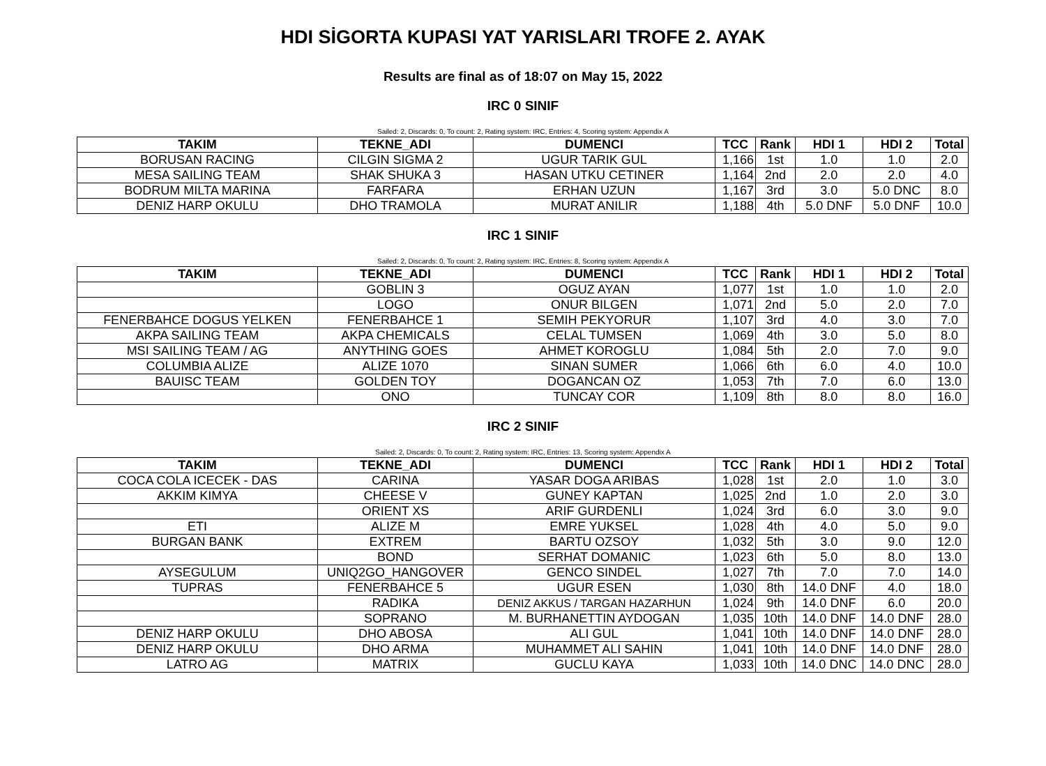HDI SİGORTA KUPASI YAT YARISLARI TROFE 2. AYAK
Results are final as of 18:07 on May 15, 2022
IRC 0 SINIF
Sailed: 2, Discards: 0, To count: 2, Rating system: IRC, Entries: 4, Scoring system: Appendix A
| TAKIM | TEKNE_ADI | DUMENCI | TCC | Rank | HDI 1 | HDI 2 | Total |
| --- | --- | --- | --- | --- | --- | --- | --- |
| BORUSAN RACING | CILGIN SIGMA 2 | UGUR TARIK GUL | 1,166 | 1st | 1.0 | 1.0 | 2.0 |
| MESA SAILING TEAM | SHAK SHUKA 3 | HASAN UTKU CETINER | 1,164 | 2nd | 2.0 | 2.0 | 4.0 |
| BODRUM MILTA MARINA | FARFARA | ERHAN UZUN | 1,167 | 3rd | 3.0 | 5.0 DNC | 8.0 |
| DENIZ HARP OKULU | DHO TRAMOLA | MURAT ANILIR | 1,188 | 4th | 5.0 DNF | 5.0 DNF | 10.0 |
IRC 1 SINIF
Sailed: 2, Discards: 0, To count: 2, Rating system: IRC, Entries: 8, Scoring system: Appendix A
| TAKIM | TEKNE_ADI | DUMENCI | TCC | Rank | HDI 1 | HDI 2 | Total |
| --- | --- | --- | --- | --- | --- | --- | --- |
| | GOBLIN 3 | OGUZ AYAN | 1,077 | 1st | 1.0 | 1.0 | 2.0 |
| | LOGO | ONUR BILGEN | 1,071 | 2nd | 5.0 | 2.0 | 7.0 |
| FENERBAHCE DOGUS YELKEN | FENERBAHCE 1 | SEMIH PEKYORUR | 1,107 | 3rd | 4.0 | 3.0 | 7.0 |
| AKPA SAILING TEAM | AKPA CHEMICALS | CELAL TUMSEN | 1,069 | 4th | 3.0 | 5.0 | 8.0 |
| MSI SAILING TEAM / AG | ANYTHING GOES | AHMET KOROGLU | 1,084 | 5th | 2.0 | 7.0 | 9.0 |
| COLUMBIA ALIZE | ALIZE 1070 | SINAN SUMER | 1,066 | 6th | 6.0 | 4.0 | 10.0 |
| BAUISC TEAM | GOLDEN TOY | DOGANCAN OZ | 1,053 | 7th | 7.0 | 6.0 | 13.0 |
| | ONO | TUNCAY COR | 1,109 | 8th | 8.0 | 8.0 | 16.0 |
IRC 2 SINIF
Sailed: 2, Discards: 0, To count: 2, Rating system: IRC, Entries: 13, Scoring system: Appendix A
| TAKIM | TEKNE_ADI | DUMENCI | TCC | Rank | HDI 1 | HDI 2 | Total |
| --- | --- | --- | --- | --- | --- | --- | --- |
| COCA COLA ICECEK - DAS | CARINA | YASAR DOGA ARIBAS | 1,028 | 1st | 2.0 | 1.0 | 3.0 |
| AKKIM KIMYA | CHEESE V | GUNEY KAPTAN | 1,025 | 2nd | 1.0 | 2.0 | 3.0 |
| | ORIENT XS | ARIF GURDENLI | 1,024 | 3rd | 6.0 | 3.0 | 9.0 |
| ETI | ALIZE M | EMRE YUKSEL | 1,028 | 4th | 4.0 | 5.0 | 9.0 |
| BURGAN BANK | EXTREM | BARTU OZSOY | 1,032 | 5th | 3.0 | 9.0 | 12.0 |
| | BOND | SERHAT DOMANIC | 1,023 | 6th | 5.0 | 8.0 | 13.0 |
| AYSEGULUM | UNIQ2GO_HANGOVER | GENCO SINDEL | 1,027 | 7th | 7.0 | 7.0 | 14.0 |
| TUPRAS | FENERBAHCE 5 | UGUR ESEN | 1,030 | 8th | 14.0 DNF | 4.0 | 18.0 |
| | RADIKA | DENIZ AKKUS / TARGAN HAZARHUN | 1,024 | 9th | 14.0 DNF | 6.0 | 20.0 |
| | SOPRANO | M. BURHANETTIN AYDOGAN | 1,035 | 10th | 14.0 DNF | 14.0 DNF | 28.0 |
| DENIZ HARP OKULU | DHO ABOSA | ALI GUL | 1,041 | 10th | 14.0 DNF | 14.0 DNF | 28.0 |
| DENIZ HARP OKULU | DHO ARMA | MUHAMMET ALI SAHIN | 1,041 | 10th | 14.0 DNF | 14.0 DNF | 28.0 |
| LATRO AG | MATRIX | GUCLU KAYA | 1,033 | 10th | 14.0 DNC | 14.0 DNC | 28.0 |